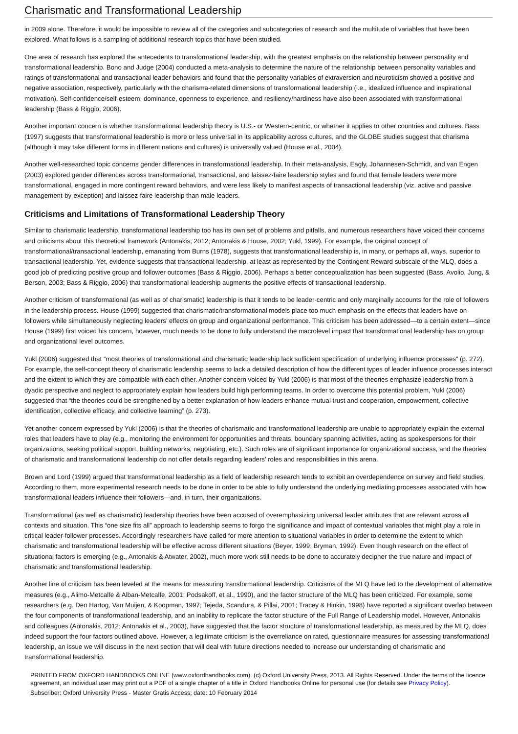Charismatic and Transformational Leadership
in 2009 alone. Therefore, it would be impossible to review all of the categories and subcategories of research and the multitude of variables that have been explored. What follows is a sampling of additional research topics that have been studied.
One area of research has explored the antecedents to transformational leadership, with the greatest emphasis on the relationship between personality and transformational leadership. Bono and Judge (2004) conducted a meta-analysis to determine the nature of the relationship between personality variables and ratings of transformational and transactional leader behaviors and found that the personality variables of extraversion and neuroticism showed a positive and negative association, respectively, particularly with the charisma-related dimensions of transformational leadership (i.e., idealized influence and inspirational motivation). Self-confidence/self-esteem, dominance, openness to experience, and resiliency/hardiness have also been associated with transformational leadership (Bass & Riggio, 2006).
Another important concern is whether transformational leadership theory is U.S.- or Western-centric, or whether it applies to other countries and cultures. Bass (1997) suggests that transformational leadership is more or less universal in its applicability across cultures, and the GLOBE studies suggest that charisma (although it may take different forms in different nations and cultures) is universally valued (House et al., 2004).
Another well-researched topic concerns gender differences in transformational leadership. In their meta-analysis, Eagly, Johannesen-Schmidt, and van Engen (2003) explored gender differences across transformational, transactional, and laissez-faire leadership styles and found that female leaders were more transformational, engaged in more contingent reward behaviors, and were less likely to manifest aspects of transactional leadership (viz. active and passive management-by-exception) and laissez-faire leadership than male leaders.
Criticisms and Limitations of Transformational Leadership Theory
Similar to charismatic leadership, transformational leadership too has its own set of problems and pitfalls, and numerous researchers have voiced their concerns and criticisms about this theoretical framework (Antonakis, 2012; Antonakis & House, 2002; Yukl, 1999). For example, the original concept of transformational/transactional leadership, emanating from Burns (1978), suggests that transformational leadership is, in many, or perhaps all, ways, superior to transactional leadership. Yet, evidence suggests that transactional leadership, at least as represented by the Contingent Reward subscale of the MLQ, does a good job of predicting positive group and follower outcomes (Bass & Riggio, 2006). Perhaps a better conceptualization has been suggested (Bass, Avolio, Jung, & Berson, 2003; Bass & Riggio, 2006) that transformational leadership augments the positive effects of transactional leadership.
Another criticism of transformational (as well as of charismatic) leadership is that it tends to be leader-centric and only marginally accounts for the role of followers in the leadership process. House (1999) suggested that charismatic/transformational models place too much emphasis on the effects that leaders have on followers while simultaneously neglecting leaders’ effects on group and organizational performance. This criticism has been addressed—to a certain extent—since House (1999) first voiced his concern, however, much needs to be done to fully understand the macrolevel impact that transformational leadership has on group and organizational level outcomes.
Yukl (2006) suggested that “most theories of transformational and charismatic leadership lack sufficient specification of underlying influence processes” (p. 272). For example, the self-concept theory of charismatic leadership seems to lack a detailed description of how the different types of leader influence processes interact and the extent to which they are compatible with each other. Another concern voiced by Yukl (2006) is that most of the theories emphasize leadership from a dyadic perspective and neglect to appropriately explain how leaders build high performing teams. In order to overcome this potential problem, Yukl (2006) suggested that “the theories could be strengthened by a better explanation of how leaders enhance mutual trust and cooperation, empowerment, collective identification, collective efficacy, and collective learning” (p. 273).
Yet another concern expressed by Yukl (2006) is that the theories of charismatic and transformational leadership are unable to appropriately explain the external roles that leaders have to play (e.g., monitoring the environment for opportunities and threats, boundary spanning activities, acting as spokespersons for their organizations, seeking political support, building networks, negotiating, etc.). Such roles are of significant importance for organizational success, and the theories of charismatic and transformational leadership do not offer details regarding leaders’ roles and responsibilities in this arena.
Brown and Lord (1999) argued that transformational leadership as a field of leadership research tends to exhibit an overdependence on survey and field studies. According to them, more experimental research needs to be done in order to be able to fully understand the underlying mediating processes associated with how transformational leaders influence their followers—and, in turn, their organizations.
Transformational (as well as charismatic) leadership theories have been accused of overemphasizing universal leader attributes that are relevant across all contexts and situation. This “one size fits all” approach to leadership seems to forgo the significance and impact of contextual variables that might play a role in critical leader-follower processes. Accordingly researchers have called for more attention to situational variables in order to determine the extent to which charismatic and transformational leadership will be effective across different situations (Beyer, 1999; Bryman, 1992). Even though research on the effect of situational factors is emerging (e.g., Antonakis & Atwater, 2002), much more work still needs to be done to accurately decipher the true nature and impact of charismatic and transformational leadership.
Another line of criticism has been leveled at the means for measuring transformational leadership. Criticisms of the MLQ have led to the development of alternative measures (e.g., Alimo-Metcalfe & Alban-Metcalfe, 2001; Podsakoff, et al., 1990), and the factor structure of the MLQ has been criticized. For example, some researchers (e.g. Den Hartog, Van Muijen, & Koopman, 1997; Tejeda, Scandura, & Pillai, 2001; Tracey & Hinkin, 1998) have reported a significant overlap between the four components of transformational leadership, and an inability to replicate the factor structure of the Full Range of Leadership model. However, Antonakis and colleagues (Antonakis, 2012; Antonakis et al., 2003), have suggested that the factor structure of transformational leadership, as measured by the MLQ, does indeed support the four factors outlined above. However, a legitimate criticism is the overreliance on rated, questionnaire measures for assessing transformational leadership, an issue we will discuss in the next section that will deal with future directions needed to increase our understanding of charismatic and transformational leadership.
PRINTED FROM OXFORD HANDBOOKS ONLINE (www.oxfordhandbooks.com). (c) Oxford University Press, 2013. All Rights Reserved. Under the terms of the licence agreement, an individual user may print out a PDF of a single chapter of a title in Oxford Handbooks Online for personal use (for details see Privacy Policy).
Subscriber: Oxford University Press - Master Gratis Access; date: 10 February 2014